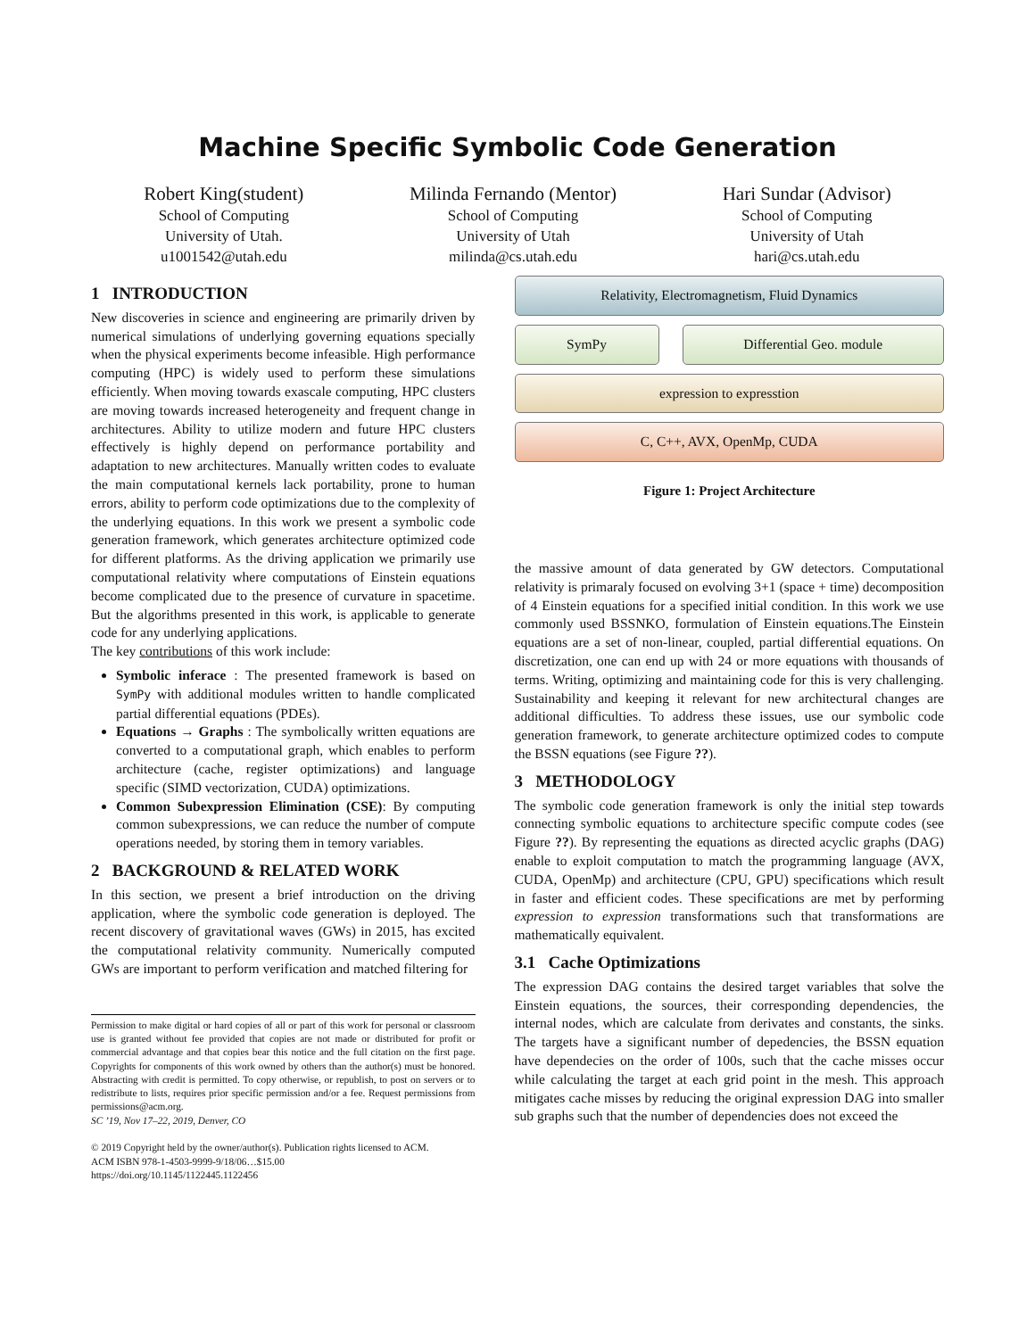Machine Specific Symbolic Code Generation
Robert King(student)
School of Computing
University of Utah.
u1001542@utah.edu
Milinda Fernando (Mentor)
School of Computing
University of Utah
milinda@cs.utah.edu
Hari Sundar (Advisor)
School of Computing
University of Utah
hari@cs.utah.edu
1 INTRODUCTION
New discoveries in science and engineering are primarily driven by numerical simulations of underlying governing equations specially when the physical experiments become infeasible. High performance computing (HPC) is widely used to perform these simulations efficiently. When moving towards exascale computing, HPC clusters are moving towards increased heterogeneity and frequent change in architectures. Ability to utilize modern and future HPC clusters effectively is highly depend on performance portability and adaptation to new architectures. Manually written codes to evaluate the main computational kernels lack portability, prone to human errors, ability to perform code optimizations due to the complexity of the underlying equations. In this work we present a symbolic code generation framework, which generates architecture optimized code for different platforms. As the driving application we primarily use computational relativity where computations of Einstein equations become complicated due to the presence of curvature in spacetime. But the algorithms presented in this work, is applicable to generate code for any underlying applications.
The key contributions of this work include:
Symbolic inferace : The presented framework is based on SymPy with additional modules written to handle complicated partial differential equations (PDEs).
Equations → Graphs : The symbolically written equations are converted to a computational graph, which enables to perform architecture (cache, register optimizations) and language specific (SIMD vectorization, CUDA) optimizations.
Common Subexpression Elimination (CSE): By computing common subexpressions, we can reduce the number of compute operations needed, by storing them in temory variables.
2 BACKGROUND & RELATED WORK
In this section, we present a brief introduction on the driving application, where the symbolic code generation is deployed. The recent discovery of gravitational waves (GWs) in 2015, has excited the computational relativity community. Numerically computed GWs are important to perform verification and matched filtering for
Permission to make digital or hard copies of all or part of this work for personal or classroom use is granted without fee provided that copies are not made or distributed for profit or commercial advantage and that copies bear this notice and the full citation on the first page. Copyrights for components of this work owned by others than the author(s) must be honored. Abstracting with credit is permitted. To copy otherwise, or republish, to post on servers or to redistribute to lists, requires prior specific permission and/or a fee. Request permissions from permissions@acm.org.
SC ’19, Nov 17–22, 2019, Denver, CO
© 2019 Copyright held by the owner/author(s). Publication rights licensed to ACM.
ACM ISBN 978-1-4503-9999-9/18/06…$15.00
https://doi.org/10.1145/1122445.1122456
Relativity, Electromagnetism, Fluid Dynamics
SymPy Differential Geo. module
expression to expresstion
C, C++, AVX, OpenMp, CUDA
Figure 1: Project Architecture
the massive amount of data generated by GW detectors. Computational relativity is primaraly focused on evolving 3+1 (space + time) decomposition of 4 Einstein equations for a specified initial condition. In this work we use commonly used BSSNKO, formulation of Einstein equations.The Einstein equations are a set of non-linear, coupled, partial differential equations. On discretization, one can end up with 24 or more equations with thousands of terms. Writing, optimizing and maintaining code for this is very challenging. Sustainability and keeping it relevant for new architectural changes are additional difficulties. To address these issues, use our symbolic code generation framework, to generate architecture optimized codes to compute the BSSN equations (see Figure ??).
3 METHODOLOGY
The symbolic code generation framework is only the initial step towards connecting symbolic equations to architecture specific compute codes (see Figure ??). By representing the equations as directed acyclic graphs (DAG) enable to exploit computation to match the programming language (AVX, CUDA, OpenMp) and architecture (CPU, GPU) specifications which result in faster and efficient codes. These specifications are met by performing expression to expression transformations such that transformations are mathematically equivalent.
3.1 Cache Optimizations
The expression DAG contains the desired target variables that solve the Einstein equations, the sources, their corresponding dependencies, the internal nodes, which are calculate from derivates and constants, the sinks. The targets have a significant number of depedencies, the BSSN equation have dependecies on the order of 100s, such that the cache misses occur while calculating the target at each grid point in the mesh. This approach mitigates cache misses by reducing the original expression DAG into smaller sub graphs such that the number of dependencies does not exceed the